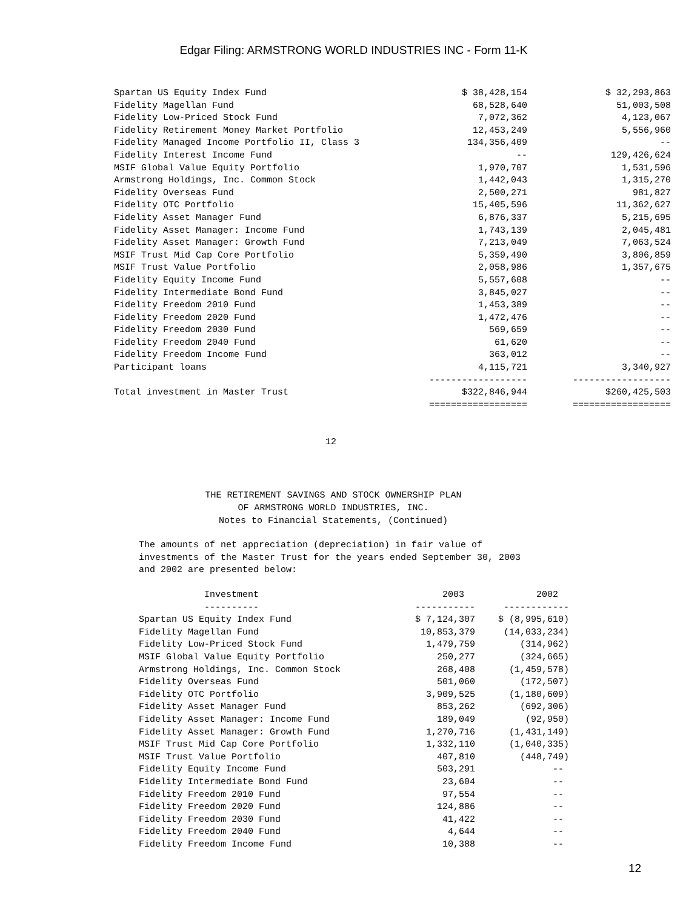Edgar Filing: ARMSTRONG WORLD INDUSTRIES INC - Form 11-K
| Spartan US Equity Index Fund | $ 38,428,154 | | $ 32,293,863 |
| Fidelity Magellan Fund | 68,528,640 | | 51,003,508 |
| Fidelity Low-Priced Stock Fund | 7,072,362 | | 4,123,067 |
| Fidelity Retirement Money Market Portfolio | 12,453,249 | | 5,556,960 |
| Fidelity Managed Income Portfolio II, Class 3 | 134,356,409 | | -- |
| Fidelity Interest Income Fund | -- | | 129,426,624 |
| MSIF Global Value Equity Portfolio | 1,970,707 | | 1,531,596 |
| Armstrong Holdings, Inc. Common Stock | 1,442,043 | | 1,315,270 |
| Fidelity Overseas Fund | 2,500,271 | | 981,827 |
| Fidelity OTC Portfolio | 15,405,596 | | 11,362,627 |
| Fidelity Asset Manager Fund | 6,876,337 | | 5,215,695 |
| Fidelity Asset Manager: Income Fund | 1,743,139 | | 2,045,481 |
| Fidelity Asset Manager: Growth Fund | 7,213,049 | | 7,063,524 |
| MSIF Trust Mid Cap Core Portfolio | 5,359,490 | | 3,806,859 |
| MSIF Trust Value Portfolio | 2,058,986 | | 1,357,675 |
| Fidelity Equity Income Fund | 5,557,608 | | -- |
| Fidelity Intermediate Bond Fund | 3,845,027 | | -- |
| Fidelity Freedom 2010 Fund | 1,453,389 | | -- |
| Fidelity Freedom 2020 Fund | 1,472,476 | | -- |
| Fidelity Freedom 2030 Fund | 569,659 | | -- |
| Fidelity Freedom 2040 Fund | 61,620 | | -- |
| Fidelity Freedom Income Fund | 363,012 | | -- |
| Participant loans | 4,115,721 | | 3,340,927 |
| | ------------------ | | ------------------ |
| Total investment in Master Trust | $322,846,944 | | $260,425,503 |
| | ================== | | ================== |
12
THE RETIREMENT SAVINGS AND STOCK OWNERSHIP PLAN
OF ARMSTRONG WORLD INDUSTRIES, INC.
Notes to Financial Statements, (Continued)
The amounts of net appreciation (depreciation) in fair value of
investments of the Master Trust for the years ended September 30, 2003
and 2002 are presented below:
| Investment | 2003 | 2002 |
| --- | --- | --- |
| ---------- | ----------- | ------------ |
| Spartan US Equity Index Fund | $ 7,124,307 | $ (8,995,610) |
| Fidelity Magellan Fund | 10,853,379 | (14,033,234) |
| Fidelity Low-Priced Stock Fund | 1,479,759 | (314,962) |
| MSIF Global Value Equity Portfolio | 250,277 | (324,665) |
| Armstrong Holdings, Inc. Common Stock | 268,408 | (1,459,578) |
| Fidelity Overseas Fund | 501,060 | (172,507) |
| Fidelity OTC Portfolio | 3,909,525 | (1,180,609) |
| Fidelity Asset Manager Fund | 853,262 | (692,306) |
| Fidelity Asset Manager: Income Fund | 189,049 | (92,950) |
| Fidelity Asset Manager: Growth Fund | 1,270,716 | (1,431,149) |
| MSIF Trust Mid Cap Core Portfolio | 1,332,110 | (1,040,335) |
| MSIF Trust Value Portfolio | 407,810 | (448,749) |
| Fidelity Equity Income Fund | 503,291 | -- |
| Fidelity Intermediate Bond Fund | 23,604 | -- |
| Fidelity Freedom 2010 Fund | 97,554 | -- |
| Fidelity Freedom 2020 Fund | 124,886 | -- |
| Fidelity Freedom 2030 Fund | 41,422 | -- |
| Fidelity Freedom 2040 Fund | 4,644 | -- |
| Fidelity Freedom Income Fund | 10,388 | -- |
12